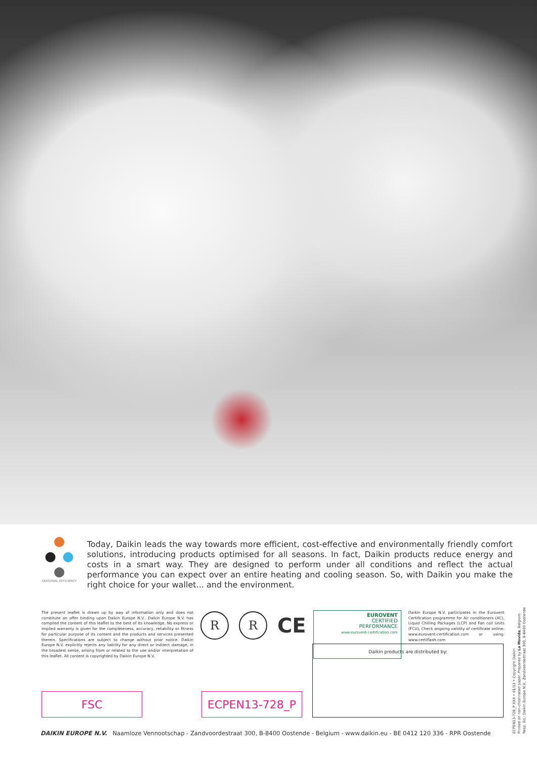● ● ● ●
SEASONAL EFFICIENCY
Today, Daikin leads the way towards more efficient, cost-effective and environmentally friendly comfort solutions, introducing products optimised for all seasons. In fact, Daikin products reduce energy and costs in a smart way. They are designed to perform under all conditions and reflect the actual performance you can expect over an entire heating and cooling season. So, with Daikin you make the right choice for your wallet... and the environment.
The present leaflet is drawn up by way of information only and does not constitute an offer binding upon Daikin Europe N.V.. Daikin Europe N.V. has compiled the content of this leaflet to the best of its knowledge. No express or implied warranty is given for the completeness, accuracy, reliability or fitness for particular purpose of its content and the products and services presented therein. Specifications are subject to change without prior notice. Daikin Europe N.V. explicitly rejects any liability for any direct or indirect damage, in the broadest sense, arising from or related to the use and/or interpretation of this leaflet. All content is copyrighted by Daikin Europe N.V.
R R
CE
EUROVENT
CERTIFIED
PERFORMANCE
www.eurovent-certification.com
Daikin Europe N.V. participates in the Eurovent Certification programme for Air conditioners (AC), Liquid Chilling Packages (LCP) and Fan coil Units (FCU), Check ongoing validity of certificate online: www.eurovent-certification.com or using: www.certiflash.com
FSC
ECPEN13-728_P
Daikin products are distributed by:
DAIKIN EUROPE N.V. Naamloze Vennootschap - Zandvoordestraat 300, B-8400 Oostende - Belgium - www.daikin.eu - BE 0412 120 336 - RPR Oostende
ECPEN13-728_P XXX • 01/13 • Copyright Daikin
Printed on non-chlorinated paper. Prepared by La Movida, Belgium
Resp. Ed.: Daikin Europe N.V., Zandvoordestraat 300, B-8400 Oostende